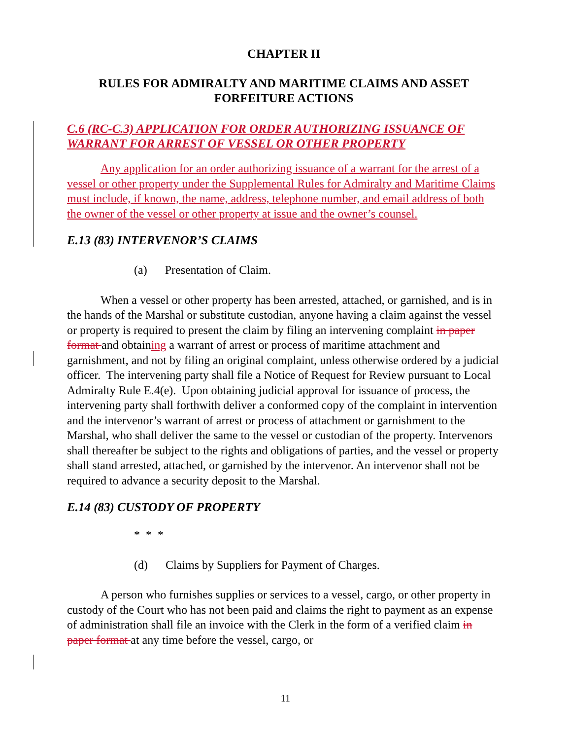CHAPTER II
RULES FOR ADMIRALTY AND MARITIME CLAIMS AND ASSET FORFEITURE ACTIONS
C.6 (RC-C.3) APPLICATION FOR ORDER AUTHORIZING ISSUANCE OF WARRANT FOR ARREST OF VESSEL OR OTHER PROPERTY
Any application for an order authorizing issuance of a warrant for the arrest of a vessel or other property under the Supplemental Rules for Admiralty and Maritime Claims must include, if known, the name, address, telephone number, and email address of both the owner of the vessel or other property at issue and the owner’s counsel.
E.13 (83) INTERVENOR’S CLAIMS
(a) Presentation of Claim.
When a vessel or other property has been arrested, attached, or garnished, and is in the hands of the Marshal or substitute custodian, anyone having a claim against the vessel or property is required to present the claim by filing an intervening complaint in paper format and obtaining a warrant of arrest or process of maritime attachment and garnishment, and not by filing an original complaint, unless otherwise ordered by a judicial officer. The intervening party shall file a Notice of Request for Review pursuant to Local Admiralty Rule E.4(e). Upon obtaining judicial approval for issuance of process, the intervening party shall forthwith deliver a conformed copy of the complaint in intervention and the intervenor’s warrant of arrest or process of attachment or garnishment to the Marshal, who shall deliver the same to the vessel or custodian of the property. Intervenors shall thereafter be subject to the rights and obligations of parties, and the vessel or property shall stand arrested, attached, or garnished by the intervenor. An intervenor shall not be required to advance a security deposit to the Marshal.
E.14 (83) CUSTODY OF PROPERTY
* * *
(d) Claims by Suppliers for Payment of Charges.
A person who furnishes supplies or services to a vessel, cargo, or other property in custody of the Court who has not been paid and claims the right to payment as an expense of administration shall file an invoice with the Clerk in the form of a verified claim in paper format at any time before the vessel, cargo, or
11